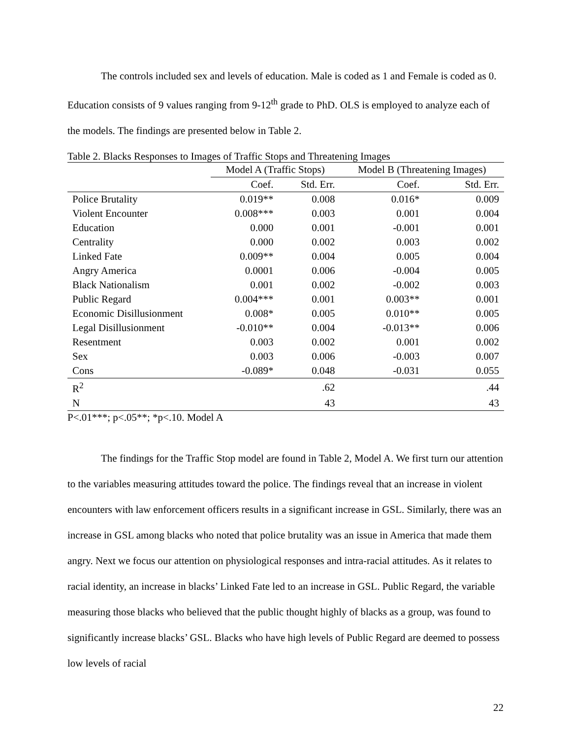The controls included sex and levels of education. Male is coded as 1 and Female is coded as 0. Education consists of 9 values ranging from 9-12<sup>th</sup> grade to PhD. OLS is employed to analyze each of the models. The findings are presented below in Table 2.
Table 2. Blacks Responses to Images of Traffic Stops and Threatening Images
| | Model A (Traffic Stops) | | Model B (Threatening Images) | |
| --- | --- | --- | --- | --- |
| | Coef. | Std. Err. | Coef. | Std. Err. |
| Police Brutality | 0.019** | 0.008 | 0.016* | 0.009 |
| Violent Encounter | 0.008*** | 0.003 | 0.001 | 0.004 |
| Education | 0.000 | 0.001 | -0.001 | 0.001 |
| Centrality | 0.000 | 0.002 | 0.003 | 0.002 |
| Linked Fate | 0.009** | 0.004 | 0.005 | 0.004 |
| Angry America | 0.0001 | 0.006 | -0.004 | 0.005 |
| Black Nationalism | 0.001 | 0.002 | -0.002 | 0.003 |
| Public Regard | 0.004*** | 0.001 | 0.003** | 0.001 |
| Economic Disillusionment | 0.008* | 0.005 | 0.010** | 0.005 |
| Legal Disillusionment | -0.010** | 0.004 | -0.013** | 0.006 |
| Resentment | 0.003 | 0.002 | 0.001 | 0.002 |
| Sex | 0.003 | 0.006 | -0.003 | 0.007 |
| Cons | -0.089* | 0.048 | -0.031 | 0.055 |
| R<sup>2</sup> | | .62 | | .44 |
| N | | 43 | | 43 |
P<.01***; p<.05**; *p<.10. Model A
The findings for the Traffic Stop model are found in Table 2, Model A. We first turn our attention to the variables measuring attitudes toward the police. The findings reveal that an increase in violent encounters with law enforcement officers results in a significant increase in GSL. Similarly, there was an increase in GSL among blacks who noted that police brutality was an issue in America that made them angry. Next we focus our attention on physiological responses and intra-racial attitudes. As it relates to racial identity, an increase in blacks’ Linked Fate led to an increase in GSL. Public Regard, the variable measuring those blacks who believed that the public thought highly of blacks as a group, was found to significantly increase blacks’ GSL. Blacks who have high levels of Public Regard are deemed to possess low levels of racial
22